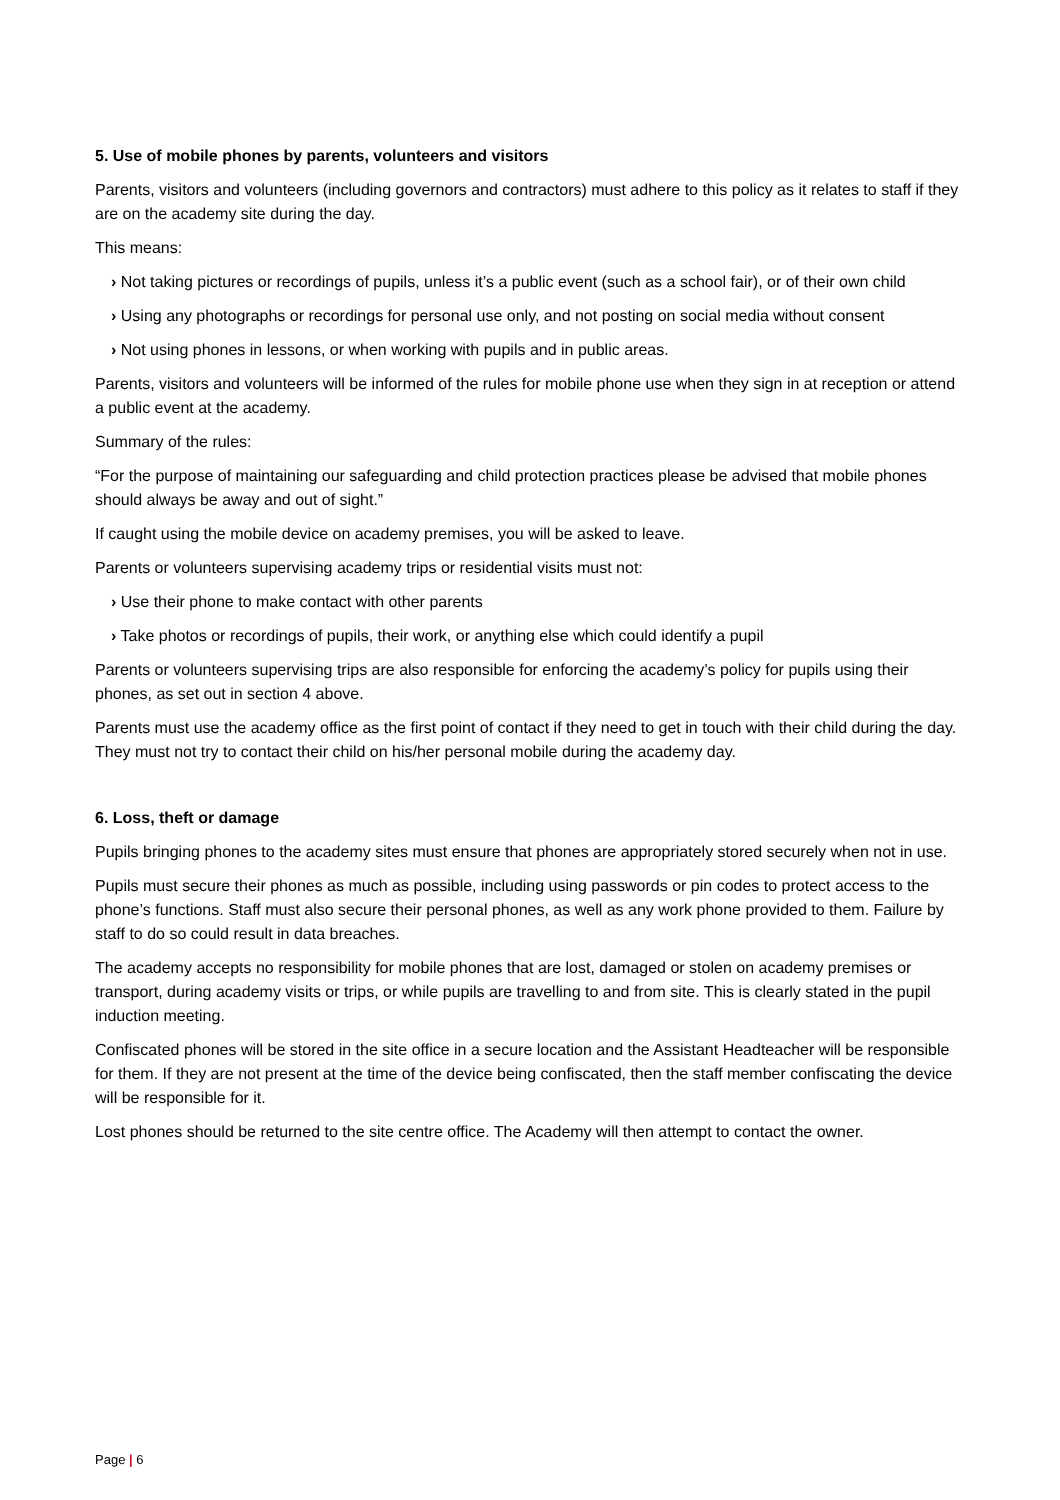5. Use of mobile phones by parents, volunteers and visitors
Parents, visitors and volunteers (including governors and contractors) must adhere to this policy as it relates to staff if they are on the academy site during the day.
This means:
› Not taking pictures or recordings of pupils, unless it’s a public event (such as a school fair), or of their own child
› Using any photographs or recordings for personal use only, and not posting on social media without consent
› Not using phones in lessons, or when working with pupils and in public areas.
Parents, visitors and volunteers will be informed of the rules for mobile phone use when they sign in at reception or attend a public event at the academy.
Summary of the rules:
“For the purpose of maintaining our safeguarding and child protection practices please be advised that mobile phones should always be away and out of sight.”
If caught using the mobile device on academy premises, you will be asked to leave.
Parents or volunteers supervising academy trips or residential visits must not:
› Use their phone to make contact with other parents
› Take photos or recordings of pupils, their work, or anything else which could identify a pupil
Parents or volunteers supervising trips are also responsible for enforcing the academy’s policy for pupils using their phones, as set out in section 4 above.
Parents must use the academy office as the first point of contact if they need to get in touch with their child during the day. They must not try to contact their child on his/her personal mobile during the academy day.
6. Loss, theft or damage
Pupils bringing phones to the academy sites must ensure that phones are appropriately stored securely when not in use.
Pupils must secure their phones as much as possible, including using passwords or pin codes to protect access to the phone’s functions. Staff must also secure their personal phones, as well as any work phone provided to them. Failure by staff to do so could result in data breaches.
The academy accepts no responsibility for mobile phones that are lost, damaged or stolen on academy premises or transport, during academy visits or trips, or while pupils are travelling to and from site. This is clearly stated in the pupil induction meeting.
Confiscated phones will be stored in the site office in a secure location and the Assistant Headteacher will be responsible for them. If they are not present at the time of the device being confiscated, then the staff member confiscating the device will be responsible for it.
Lost phones should be returned to the site centre office. The Academy will then attempt to contact the owner.
Page | 6